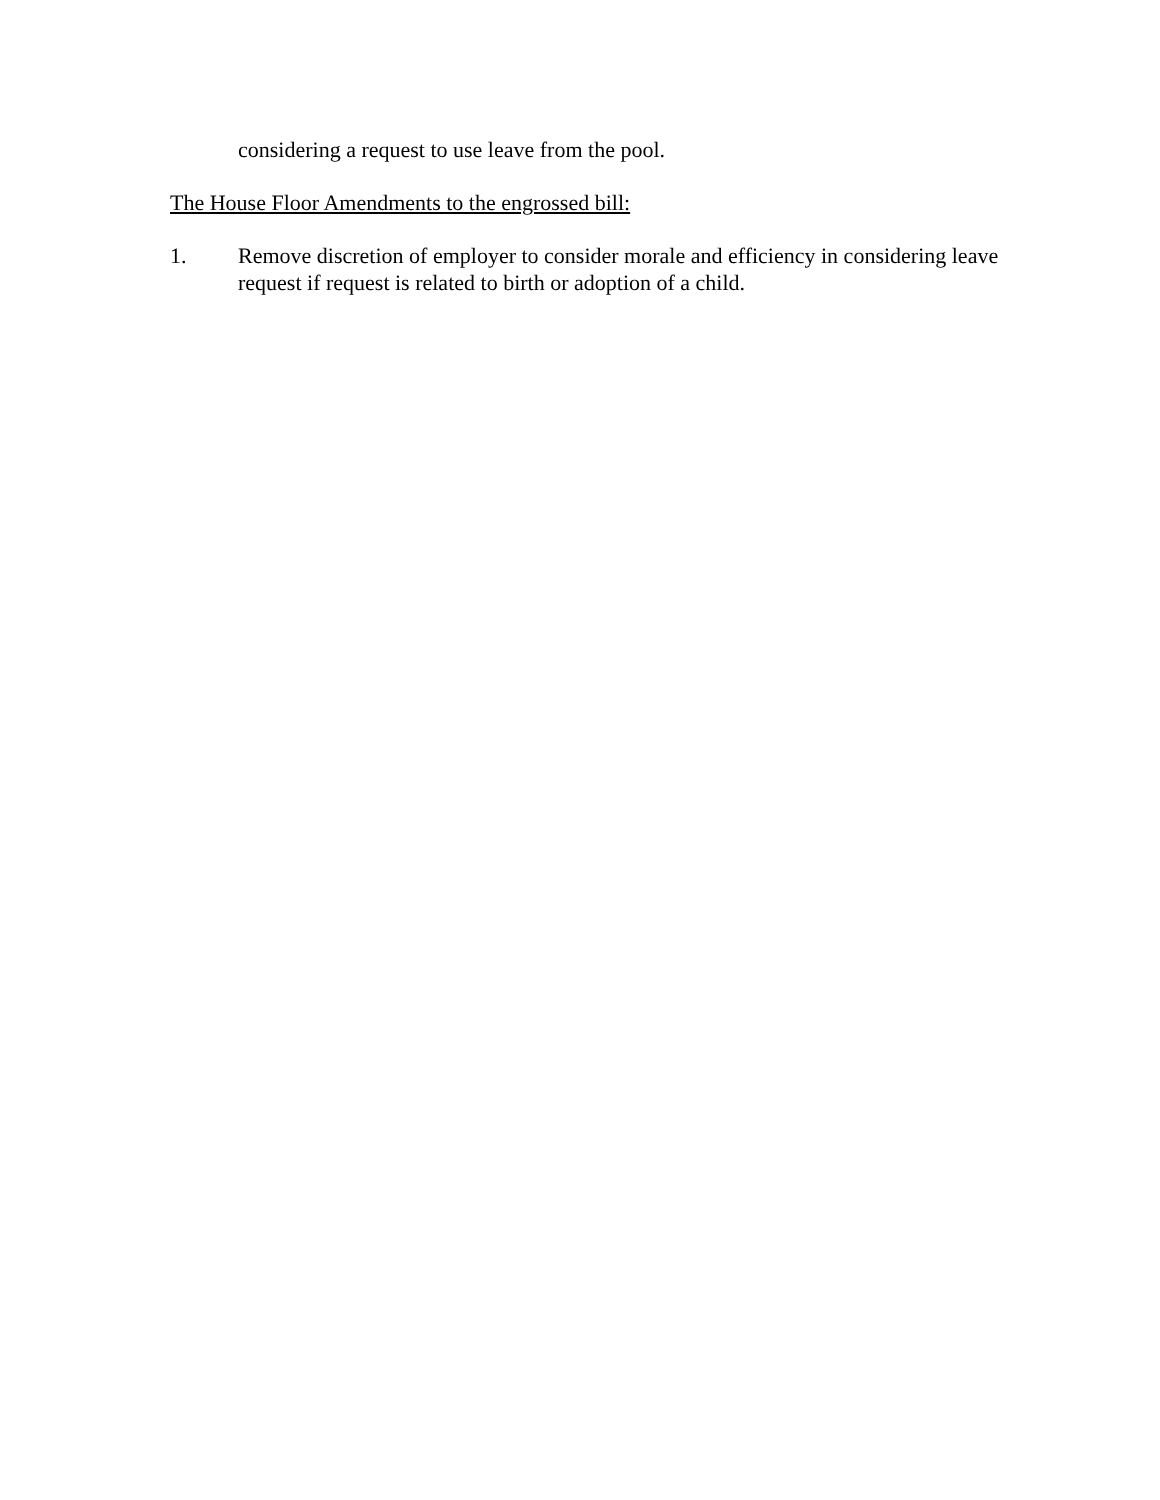considering a request to use leave from the pool.
The House Floor Amendments to the engrossed bill:
1. Remove discretion of employer to consider morale and efficiency in considering leave request if request is related to birth or adoption of a child.